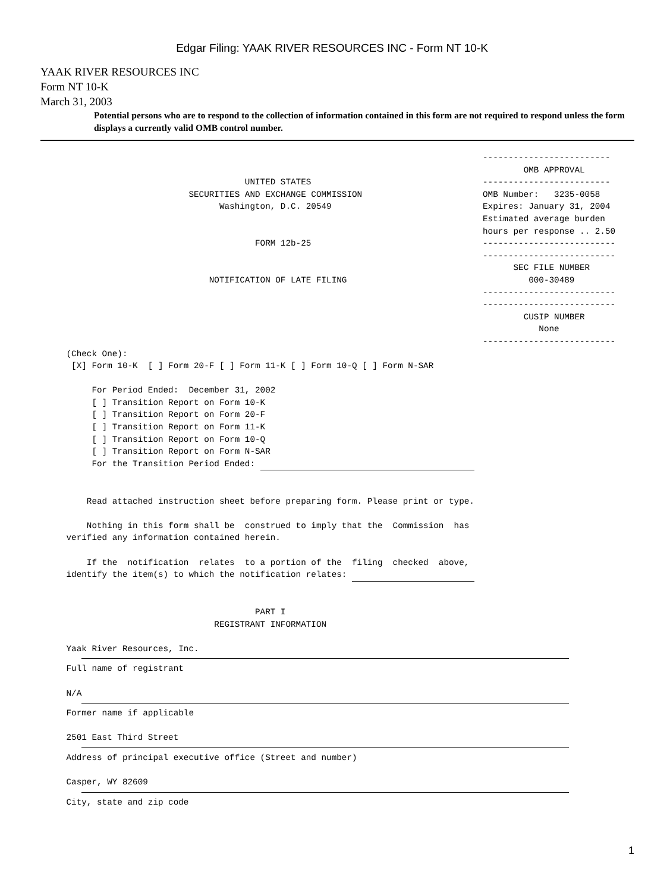Edgar Filing: YAAK RIVER RESOURCES INC - Form NT 10-K
YAAK RIVER RESOURCES INC
Form NT 10-K
March 31, 2003
Potential persons who are to respond to the collection of information contained in this form are not required to respond unless the form displays a currently valid OMB control number.
                                                UNITED STATES
                                     SECURITIES AND EXCHANGE COMMISSION
                                           Washington, D.C. 20549


                                                  FORM 12b-25


                                         NOTIFICATION OF LATE FILING
-------------------------
        OMB APPROVAL
-------------------------
OMB Number:   3235-0058
Expires: January 31, 2004
Estimated average burden
hours per response .. 2.50
--------------------------
--------------------------
      SEC FILE NUMBER
         000-30489
--------------------------
--------------------------
        CUSIP NUMBER
           None
--------------------------
             (Check One):
              [X] Form 10-K  [ ] Form 20-F [ ] Form 11-K [ ] Form 10-Q [ ] Form N-SAR

                  For Period Ended:  December 31, 2002
                  [ ] Transition Report on Form 10-K
                  [ ] Transition Report on Form 20-F
                  [ ] Transition Report on Form 11-K
                  [ ] Transition Report on Form 10-Q
                  [ ] Transition Report on Form N-SAR
                  For the Transition Period Ended:                                           


                 Read attached instruction sheet before preparing form. Please print or type.

                 Nothing in this form shall be  construed to imply that the  Commission  has
             verified any information contained herein.

                 If the  notification  relates  to a portion of the  filing  checked  above,
             identify the item(s) to which the notification relates:                         


                                                  PART I
                                          REGISTRANT INFORMATION

             Yaak River Resources, Inc.
             Full name of registrant

             N/A
             Former name if applicable

             2501 East Third Street
             Address of principal executive office (Street and number)

             Casper, WY 82609
             City, state and zip code
1